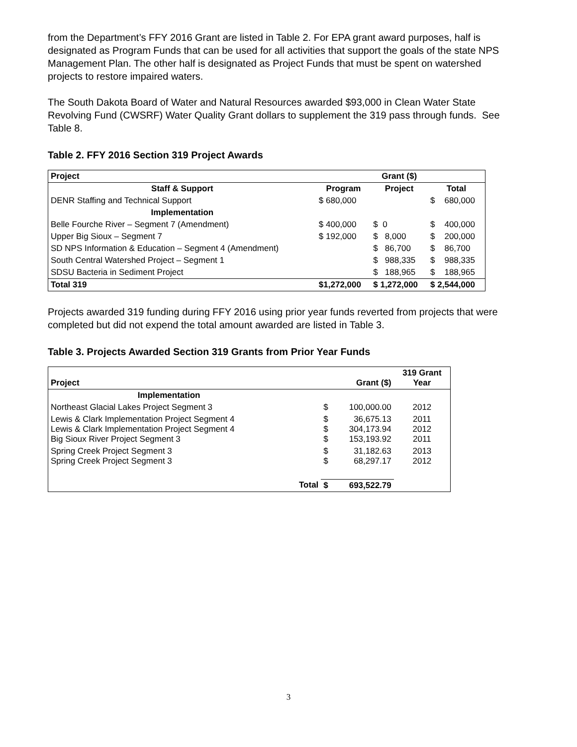from the Department’s FFY 2016 Grant are listed in Table 2. For EPA grant award purposes, half is designated as Program Funds that can be used for all activities that support the goals of the state NPS Management Plan. The other half is designated as Project Funds that must be spent on watershed projects to restore impaired waters.
The South Dakota Board of Water and Natural Resources awarded $93,000 in Clean Water State Revolving Fund (CWSRF) Water Quality Grant dollars to supplement the 319 pass through funds. See Table 8.
Table 2. FFY 2016 Section 319 Project Awards
| Project | | Grant ($) | | |
| --- | --- | --- | --- | --- |
| Staff & Support | Program | Project | Total | |
| DENR Staffing and Technical Support | $ 680,000 | | $ 680,000 | |
| Implementation | | | | |
| Belle Fourche River – Segment 7 (Amendment) | $ 400,000 | $ 0 | $ 400,000 | |
| Upper Big Sioux – Segment 7 | $ 192,000 | $ 8,000 | $ 200,000 | |
| SD NPS Information & Education – Segment 4 (Amendment) | | $ 86,700 | $ 86,700 | |
| South Central Watershed Project – Segment 1 | | $ 988,335 | $ 988,335 | |
| SDSU Bacteria in Sediment Project | | $ 188,965 | $ 188,965 | |
| Total 319 | $1,272,000 | $ 1,272,000 | $ 2,544,000 | |
Projects awarded 319 funding during FFY 2016 using prior year funds reverted from projects that were completed but did not expend the total amount awarded are listed in Table 3.
Table 3. Projects Awarded Section 319 Grants from Prior Year Funds
| Project | | Grant ($) | | 319 Grant Year |
| --- | --- | --- | --- | --- |
| Implementation | | | | |
| Northeast Glacial Lakes Project Segment 3 | | $ | 100,000.00 | 2012 |
| Lewis & Clark Implementation Project Segment 4 Lewis & Clark Implementation Project Segment 4 Big Sioux River Project Segment 3 | | $ $ $ | 36,675.13 304,173.94 153,193.92 | 2011 2012 2011 |
| Spring Creek Project Segment 3 Spring Creek Project Segment 3 | | $ $ | 31,182.63 68,297.17 | 2013 2012 |
| | Total | $ | 693,522.79 | |
3